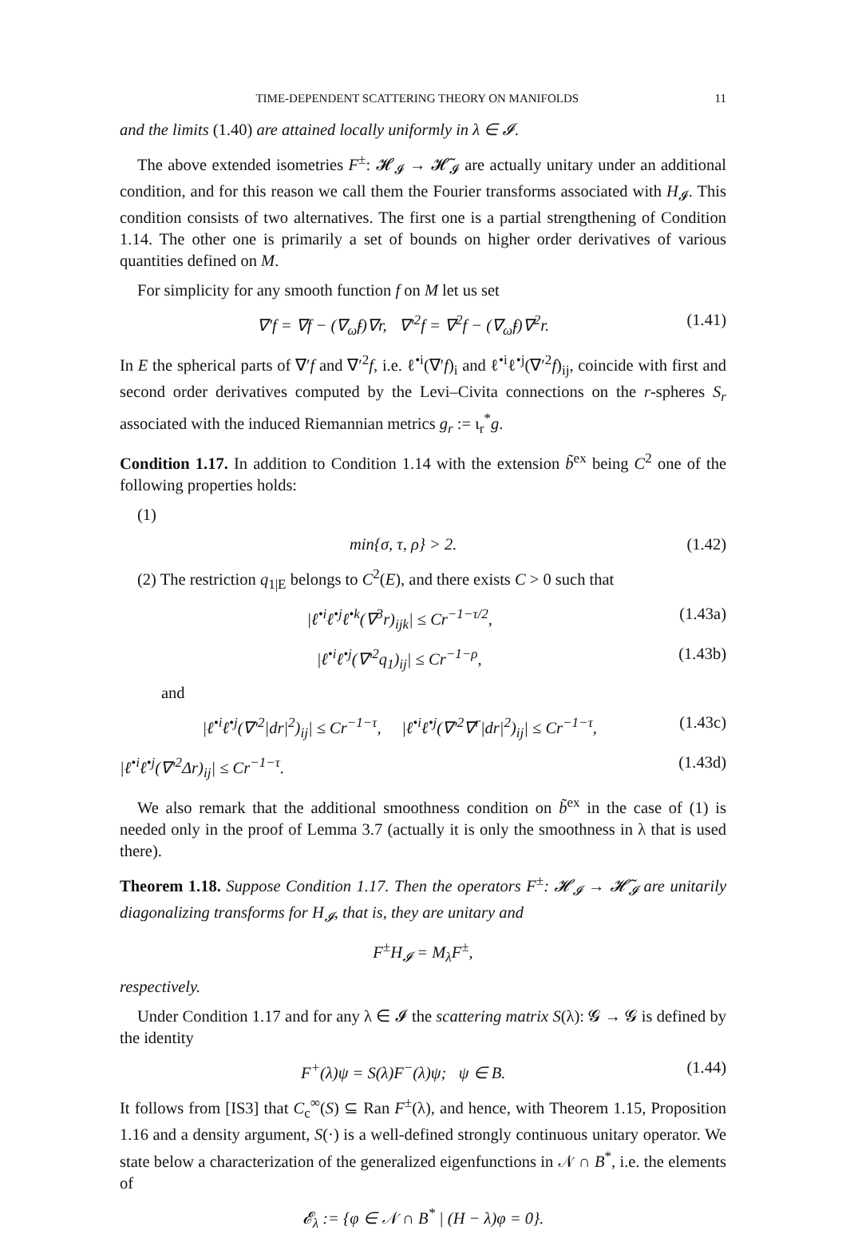TIME-DEPENDENT SCATTERING THEORY ON MANIFOLDS 11
and the limits (1.40) are attained locally uniformly in λ ∈ 𝓘.
The above extended isometries F<sup>±</sup>: 𝓗<sub>𝓘</sub> → 𝓗̃<sub>𝓘</sub> are actually unitary under an additional condition, and for this reason we call them the Fourier transforms associated with H<sub>𝓘</sub>. This condition consists of two alternatives. The first one is a partial strengthening of Condition 1.14. The other one is primarily a set of bounds on higher order derivatives of various quantities defined on M.
For simplicity for any smooth function f on M let us set
∇′f = ∇f − (∇<sub>ω̃</sub>f)∇r, ∇′<sup>2</sup>f = ∇<sup>2</sup>f − (∇<sub>ω̃</sub>f)∇<sup>2</sup>r. (1.41)
In E the spherical parts of ∇′f and ∇′<sup>2</sup>f, i.e. ℓ<sup>•i</sup>(∇′f)<sub>i</sub> and ℓ<sup>•i</sup>ℓ<sup>•j</sup>(∇′<sup>2</sup>f)<sub>ij</sub>, coincide with first and second order derivatives computed by the Levi–Civita connections on the r-spheres S<sub>r</sub> associated with the induced Riemannian metrics g<sub>r</sub> := ι<sub>r</sub><sup>*</sup>g.
Condition 1.17. In addition to Condition 1.14 with the extension b̃<sup>ex</sup> being C<sup>2</sup> one of the following properties holds:
(1)
min{σ, τ, ρ} > 2. (1.42)
(2) The restriction q<sub>1|E</sub> belongs to C<sup>2</sup>(E), and there exists C > 0 such that
|ℓ<sup>•i</sup>ℓ<sup>•j</sup>ℓ<sup>•k</sup>(∇<sup>3</sup>r)<sub>ijk</sub>| ≤ Cr<sup>−1−τ/2</sup>, (1.43a)
|ℓ<sup>•i</sup>ℓ<sup>•j</sup>(∇′<sup>2</sup>q<sub>1</sub>)<sub>ij</sub>| ≤ Cr<sup>−1−ρ</sup>, (1.43b)
and
|ℓ<sup>•i</sup>ℓ<sup>•j</sup>(∇′<sup>2</sup>|dr|<sup>2</sup>)<sub>ij</sub>| ≤ Cr<sup>−1−τ</sup>, |ℓ<sup>•i</sup>ℓ<sup>•j</sup>(∇′<sup>2</sup>∇<sup>r</sup>|dr|<sup>2</sup>)<sub>ij</sub>| ≤ Cr<sup>−1−τ</sup>, (1.43c)
|ℓ<sup>•i</sup>ℓ<sup>•j</sup>(∇′<sup>2</sup>Δr)<sub>ij</sub>| ≤ Cr<sup>−1−τ</sup>. (1.43d)
We also remark that the additional smoothness condition on b̃<sup>ex</sup> in the case of (1) is needed only in the proof of Lemma 3.7 (actually it is only the smoothness in λ that is used there).
Theorem 1.18. Suppose Condition 1.17. Then the operators F<sup>±</sup>: 𝓗<sub>𝓘</sub> → 𝓗̃<sub>𝓘</sub> are unitarily diagonalizing transforms for H<sub>𝓘</sub>, that is, they are unitary and
F<sup>±</sup>H<sub>𝓘</sub> = M<sub>λ</sub>F<sup>±</sup>,
respectively.
Under Condition 1.17 and for any λ ∈ 𝓘 the scattering matrix S(λ): 𝓖 → 𝓖 is defined by the identity
F<sup>+</sup>(λ)ψ = S(λ)F<sup>−</sup>(λ)ψ; ψ ∈ B. (1.44)
It follows from [IS3] that C<sub>c</sub><sup>∞</sup>(S) ⊆ Ran F<sup>±</sup>(λ), and hence, with Theorem 1.15, Proposition 1.16 and a density argument, S(·) is a well-defined strongly continuous unitary operator. We state below a characterization of the generalized eigenfunctions in 𝒩 ∩ B<sup>*</sup>, i.e. the elements of
𝓔<sub>λ</sub> := {φ ∈ 𝒩 ∩ B<sup>*</sup> | (H − λ)φ = 0}.